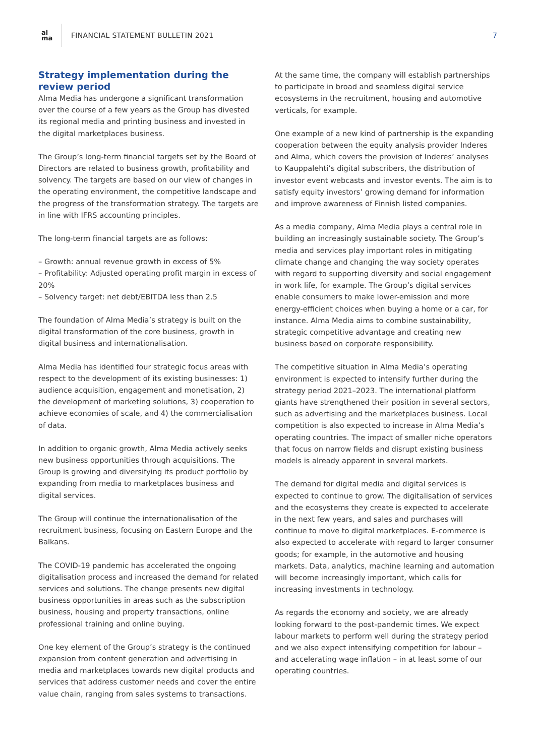al
ma
FINANCIAL STATEMENT BULLETIN 2021
7
Strategy implementation during the review period
Alma Media has undergone a significant transformation over the course of a few years as the Group has divested its regional media and printing business and invested in the digital marketplaces business.
The Group’s long-term financial targets set by the Board of Directors are related to business growth, profitability and solvency. The targets are based on our view of changes in the operating environment, the competitive landscape and the progress of the transformation strategy. The targets are in line with IFRS accounting principles.
The long-term financial targets are as follows:
– Growth: annual revenue growth in excess of 5%
– Profitability: Adjusted operating profit margin in excess of 20%
– Solvency target: net debt/EBITDA less than 2.5
The foundation of Alma Media’s strategy is built on the digital transformation of the core business, growth in digital business and internationalisation.
Alma Media has identified four strategic focus areas with respect to the development of its existing businesses: 1) audience acquisition, engagement and monetisation, 2) the development of marketing solutions, 3) cooperation to achieve economies of scale, and 4) the commercialisation of data.
In addition to organic growth, Alma Media actively seeks new business opportunities through acquisitions. The Group is growing and diversifying its product portfolio by expanding from media to marketplaces business and digital services.
The Group will continue the internationalisation of the recruitment business, focusing on Eastern Europe and the Balkans.
The COVID-19 pandemic has accelerated the ongoing digitalisation process and increased the demand for related services and solutions. The change presents new digital business opportunities in areas such as the subscription business, housing and property transactions, online professional training and online buying.
One key element of the Group’s strategy is the continued expansion from content generation and advertising in media and marketplaces towards new digital products and services that address customer needs and cover the entire value chain, ranging from sales systems to transactions.
At the same time, the company will establish partnerships to participate in broad and seamless digital service ecosystems in the recruitment, housing and automotive verticals, for example.
One example of a new kind of partnership is the expanding cooperation between the equity analysis provider Inderes and Alma, which covers the provision of Inderes’ analyses to Kauppalehti’s digital subscribers, the distribution of investor event webcasts and investor events. The aim is to satisfy equity investors’ growing demand for information and improve awareness of Finnish listed companies.
As a media company, Alma Media plays a central role in building an increasingly sustainable society. The Group’s media and services play important roles in mitigating climate change and changing the way society operates with regard to supporting diversity and social engagement in work life, for example. The Group’s digital services enable consumers to make lower-emission and more energy-efficient choices when buying a home or a car, for instance. Alma Media aims to combine sustainability, strategic competitive advantage and creating new business based on corporate responsibility.
The competitive situation in Alma Media’s operating environment is expected to intensify further during the strategy period 2021–2023. The international platform giants have strengthened their position in several sectors, such as advertising and the marketplaces business. Local competition is also expected to increase in Alma Media’s operating countries. The impact of smaller niche operators that focus on narrow fields and disrupt existing business models is already apparent in several markets.
The demand for digital media and digital services is expected to continue to grow. The digitalisation of services and the ecosystems they create is expected to accelerate in the next few years, and sales and purchases will continue to move to digital marketplaces. E-commerce is also expected to accelerate with regard to larger consumer goods; for example, in the automotive and housing markets. Data, analytics, machine learning and automation will become increasingly important, which calls for increasing investments in technology.
As regards the economy and society, we are already looking forward to the post-pandemic times. We expect labour markets to perform well during the strategy period and we also expect intensifying competition for labour – and accelerating wage inflation – in at least some of our operating countries.